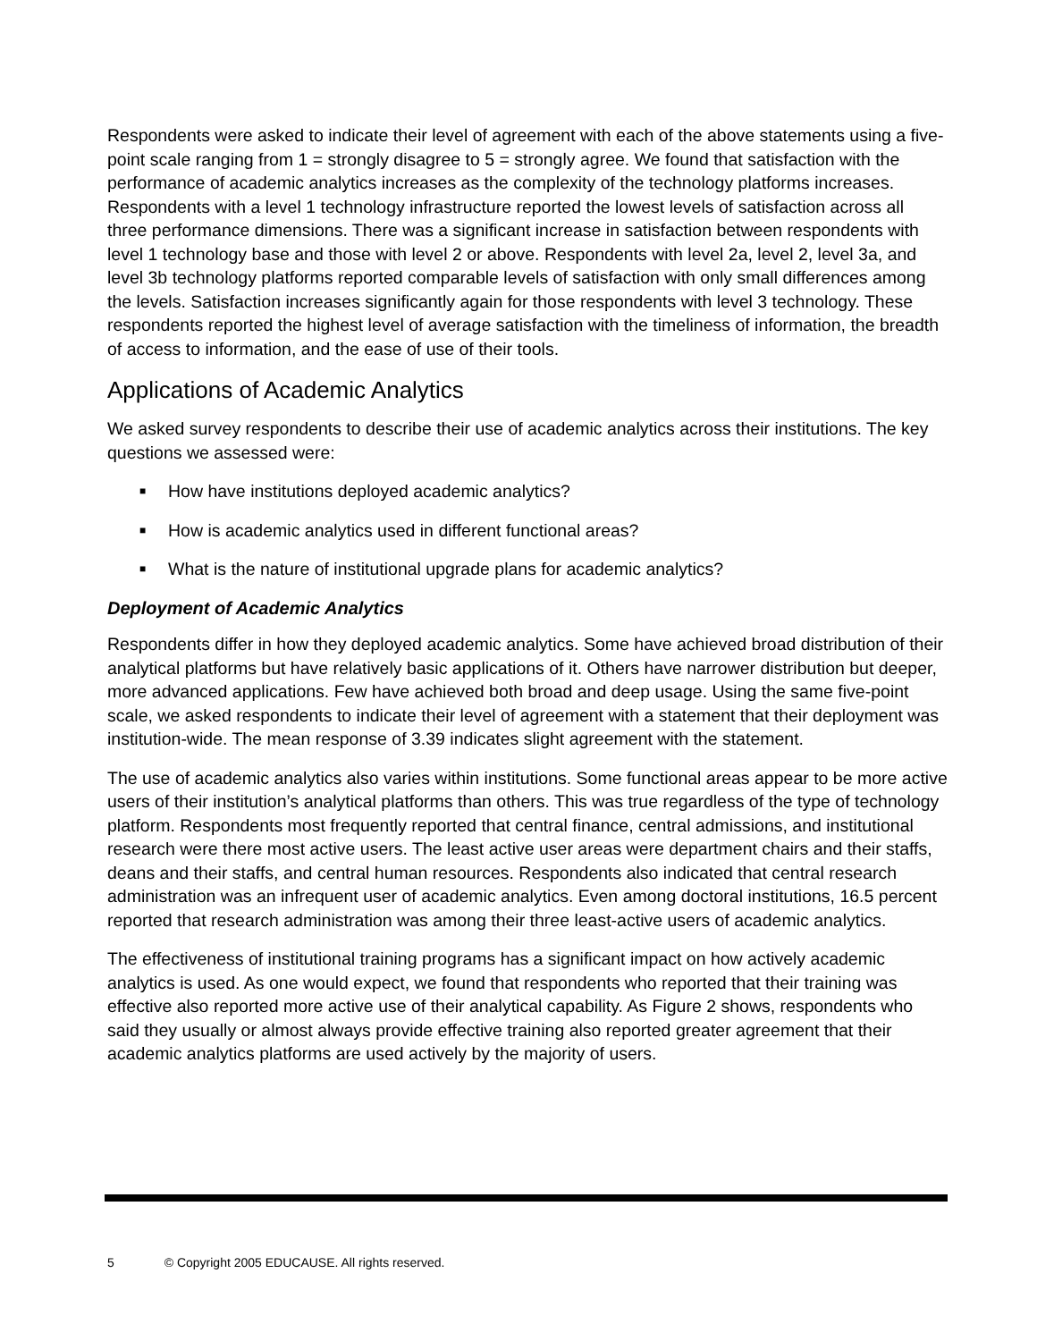Respondents were asked to indicate their level of agreement with each of the above statements using a five-point scale ranging from 1 = strongly disagree to 5 = strongly agree. We found that satisfaction with the performance of academic analytics increases as the complexity of the technology platforms increases. Respondents with a level 1 technology infrastructure reported the lowest levels of satisfaction across all three performance dimensions. There was a significant increase in satisfaction between respondents with level 1 technology base and those with level 2 or above. Respondents with level 2a, level 2, level 3a, and level 3b technology platforms reported comparable levels of satisfaction with only small differences among the levels. Satisfaction increases significantly again for those respondents with level 3 technology. These respondents reported the highest level of average satisfaction with the timeliness of information, the breadth of access to information, and the ease of use of their tools.
Applications of Academic Analytics
We asked survey respondents to describe their use of academic analytics across their institutions. The key questions we assessed were:
■ How have institutions deployed academic analytics?
■ How is academic analytics used in different functional areas?
■ What is the nature of institutional upgrade plans for academic analytics?
Deployment of Academic Analytics
Respondents differ in how they deployed academic analytics. Some have achieved broad distribution of their analytical platforms but have relatively basic applications of it. Others have narrower distribution but deeper, more advanced applications. Few have achieved both broad and deep usage. Using the same five-point scale, we asked respondents to indicate their level of agreement with a statement that their deployment was institution-wide. The mean response of 3.39 indicates slight agreement with the statement.
The use of academic analytics also varies within institutions. Some functional areas appear to be more active users of their institution’s analytical platforms than others. This was true regardless of the type of technology platform. Respondents most frequently reported that central finance, central admissions, and institutional research were there most active users. The least active user areas were department chairs and their staffs, deans and their staffs, and central human resources. Respondents also indicated that central research administration was an infrequent user of academic analytics. Even among doctoral institutions, 16.5 percent reported that research administration was among their three least-active users of academic analytics.
The effectiveness of institutional training programs has a significant impact on how actively academic analytics is used. As one would expect, we found that respondents who reported that their training was effective also reported more active use of their analytical capability. As Figure 2 shows, respondents who said they usually or almost always provide effective training also reported greater agreement that their academic analytics platforms are used actively by the majority of users.
5 © Copyright 2005 EDUCAUSE. All rights reserved.